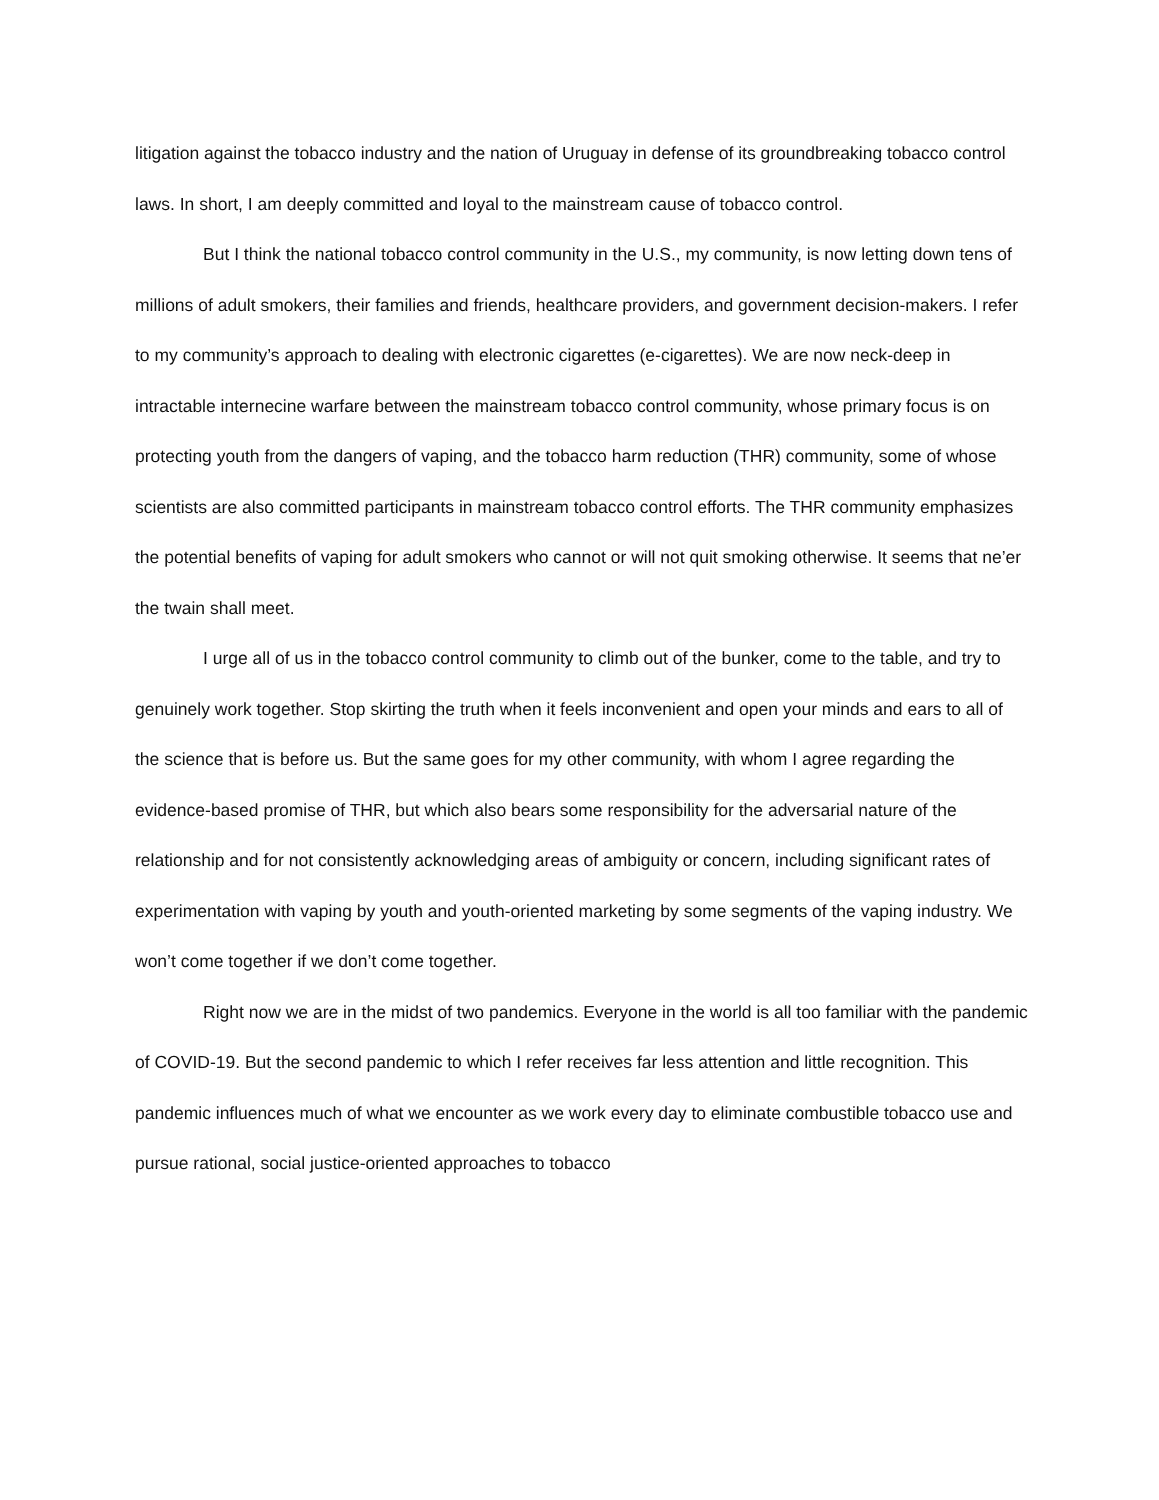litigation against the tobacco industry and the nation of Uruguay in defense of its groundbreaking tobacco control laws. In short, I am deeply committed and loyal to the mainstream cause of tobacco control.
But I think the national tobacco control community in the U.S., my community, is now letting down tens of millions of adult smokers, their families and friends, healthcare providers, and government decision-makers. I refer to my community’s approach to dealing with electronic cigarettes (e-cigarettes). We are now neck-deep in intractable internecine warfare between the mainstream tobacco control community, whose primary focus is on protecting youth from the dangers of vaping, and the tobacco harm reduction (THR) community, some of whose scientists are also committed participants in mainstream tobacco control efforts. The THR community emphasizes the potential benefits of vaping for adult smokers who cannot or will not quit smoking otherwise. It seems that ne’er the twain shall meet.
I urge all of us in the tobacco control community to climb out of the bunker, come to the table, and try to genuinely work together. Stop skirting the truth when it feels inconvenient and open your minds and ears to all of the science that is before us. But the same goes for my other community, with whom I agree regarding the evidence-based promise of THR, but which also bears some responsibility for the adversarial nature of the relationship and for not consistently acknowledging areas of ambiguity or concern, including significant rates of experimentation with vaping by youth and youth-oriented marketing by some segments of the vaping industry. We won’t come together if we don’t come together.
Right now we are in the midst of two pandemics. Everyone in the world is all too familiar with the pandemic of COVID-19. But the second pandemic to which I refer receives far less attention and little recognition. This pandemic influences much of what we encounter as we work every day to eliminate combustible tobacco use and pursue rational, social justice-oriented approaches to tobacco